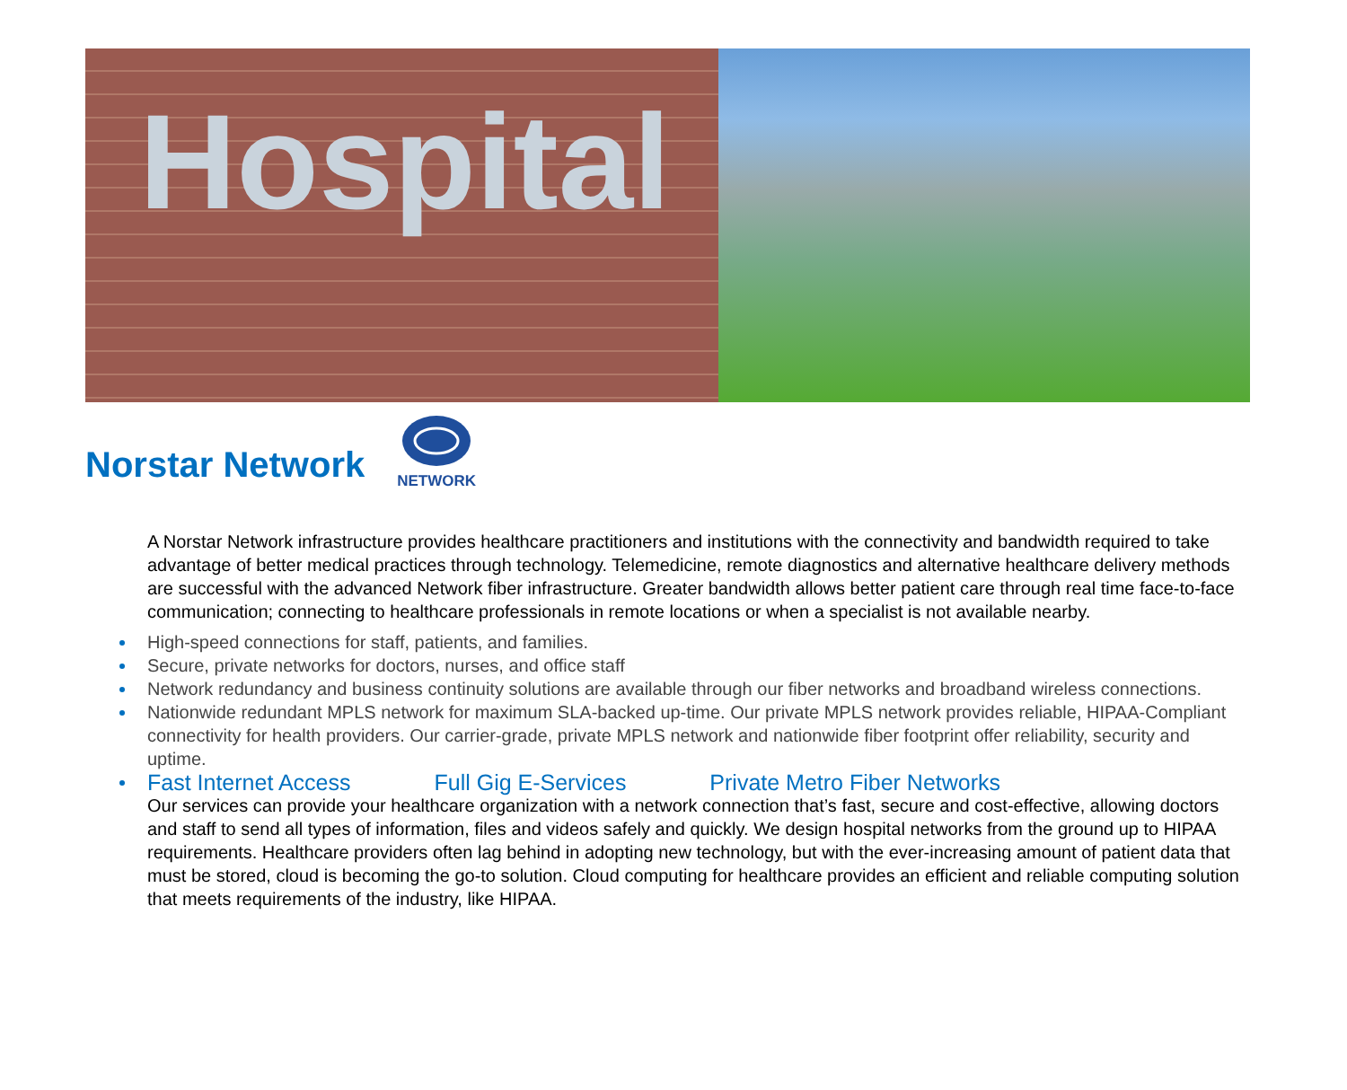Hospital
Norstar Network
NETWORK
A Norstar Network infrastructure provides healthcare practitioners and institutions with the connectivity and bandwidth required to take advantage of better medical practices through technology. Telemedicine, remote diagnostics and alternative healthcare delivery methods are successful with the advanced Network fiber infrastructure. Greater bandwidth allows better patient care through real time face-to-face communication; connecting to healthcare professionals in remote locations or when a specialist is not available nearby.
High-speed connections for staff, patients, and families.
Secure, private networks for doctors, nurses, and office staff
Network redundancy and business continuity solutions are available through our fiber networks and broadband wireless connections.
Nationwide redundant MPLS network for maximum SLA-backed up-time. Our private MPLS network provides reliable, HIPAA-Compliant connectivity for health providers. Our carrier-grade, private MPLS network and nationwide fiber footprint offer reliability, security and uptime.
Fast Internet Access Full Gig E-Services Private Metro Fiber Networks
Our services can provide your healthcare organization with a network connection that’s fast, secure and cost-effective, allowing doctors and staff to send all types of information, files and videos safely and quickly. We design hospital networks from the ground up to HIPAA requirements. Healthcare providers often lag behind in adopting new technology, but with the ever-increasing amount of patient data that must be stored, cloud is becoming the go-to solution. Cloud computing for healthcare provides an efficient and reliable computing solution that meets requirements of the industry, like HIPAA.